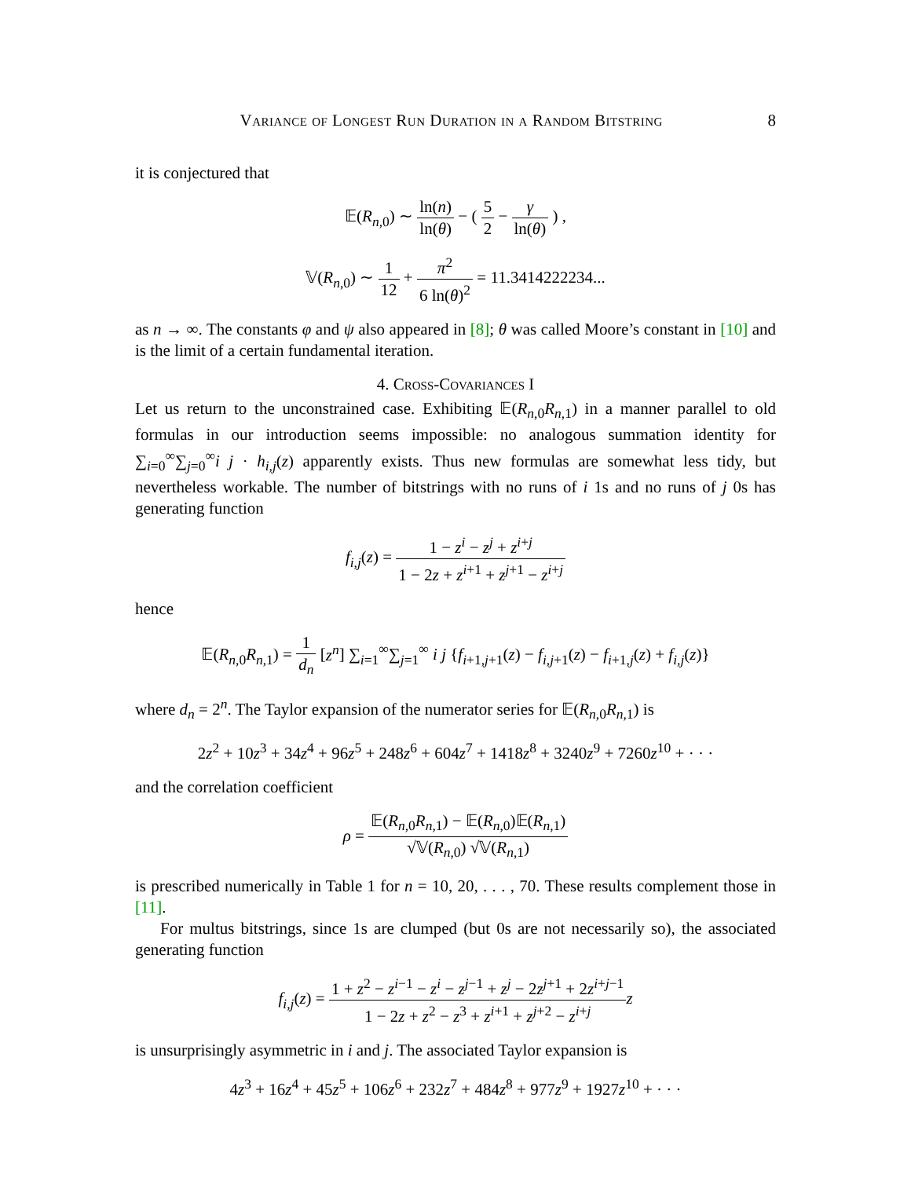Variance of Longest Run Duration in a Random Bitstring 8
it is conjectured that
𝔼(R<sub>n,0</sub>) ∼ ln(n) ln(θ) − ( 5 2 − γ ln(θ) ) ,
𝕍(R<sub>n,0</sub>) ∼ 1 12 + π<sup>2</sup> 6 ln(θ)<sup>2</sup> = 11.3414222234...
as n → ∞. The constants φ and ψ also appeared in [8]; θ was called Moore’s constant in [10] and is the limit of a certain fundamental iteration.
4. Cross-Covariances I
Let us return to the unconstrained case. Exhibiting 𝔼(R<sub>n,0</sub>R<sub>n,1</sub>) in a manner parallel to old formulas in our introduction seems impossible: no analogous summation identity for ∑<sub>i=0</sub><sup>∞</sup>∑<sub>j=0</sub><sup>∞</sup>i j · h<sub>i,j</sub>(z) apparently exists. Thus new formulas are somewhat less tidy, but nevertheless workable. The number of bitstrings with no runs of i 1s and no runs of j 0s has generating function
f<sub>i,j</sub>(z) = 1 − z<sup>i</sup> − z<sup>j</sup> + z<sup>i+j</sup> 1 − 2z + z<sup>i+1</sup> + z<sup>j+1</sup> − z<sup>i+j</sup>
hence
𝔼(R<sub>n,0</sub>R<sub>n,1</sub>) = 1 d<sub>n</sub> [z<sup>n</sup>] ∑<sub>i=1</sub><sup>∞</sup>∑<sub>j=1</sub><sup>∞</sup> i j {f<sub>i+1,j+1</sub>(z) − f<sub>i,j+1</sub>(z) − f<sub>i+1,j</sub>(z) + f<sub>i,j</sub>(z)}
where d<sub>n</sub> = 2<sup>n</sup>. The Taylor expansion of the numerator series for 𝔼(R<sub>n,0</sub>R<sub>n,1</sub>) is
2z<sup>2</sup> + 10z<sup>3</sup> + 34z<sup>4</sup> + 96z<sup>5</sup> + 248z<sup>6</sup> + 604z<sup>7</sup> + 1418z<sup>8</sup> + 3240z<sup>9</sup> + 7260z<sup>10</sup> + · · ·
and the correlation coefficient
ρ = 𝔼(R<sub>n,0</sub>R<sub>n,1</sub>) − 𝔼(R<sub>n,0</sub>)𝔼(R<sub>n,1</sub>) √𝕍(R<sub>n,0</sub>) √𝕍(R<sub>n,1</sub>)
is prescribed numerically in Table 1 for n = 10, 20, . . . , 70. These results complement those in [11].
For multus bitstrings, since 1s are clumped (but 0s are not necessarily so), the associated generating function
f<sub>i,j</sub>(z) = 1 + z<sup>2</sup> − z<sup>i−1</sup> − z<sup>i</sup> − z<sup>j−1</sup> + z<sup>j</sup> − 2z<sup>j+1</sup> + 2z<sup>i+j−1</sup> 1 − 2z + z<sup>2</sup> − z<sup>3</sup> + z<sup>i+1</sup> + z<sup>j+2</sup> − z<sup>i+j</sup> z
is unsurprisingly asymmetric in i and j. The associated Taylor expansion is
4z<sup>3</sup> + 16z<sup>4</sup> + 45z<sup>5</sup> + 106z<sup>6</sup> + 232z<sup>7</sup> + 484z<sup>8</sup> + 977z<sup>9</sup> + 1927z<sup>10</sup> + · · ·